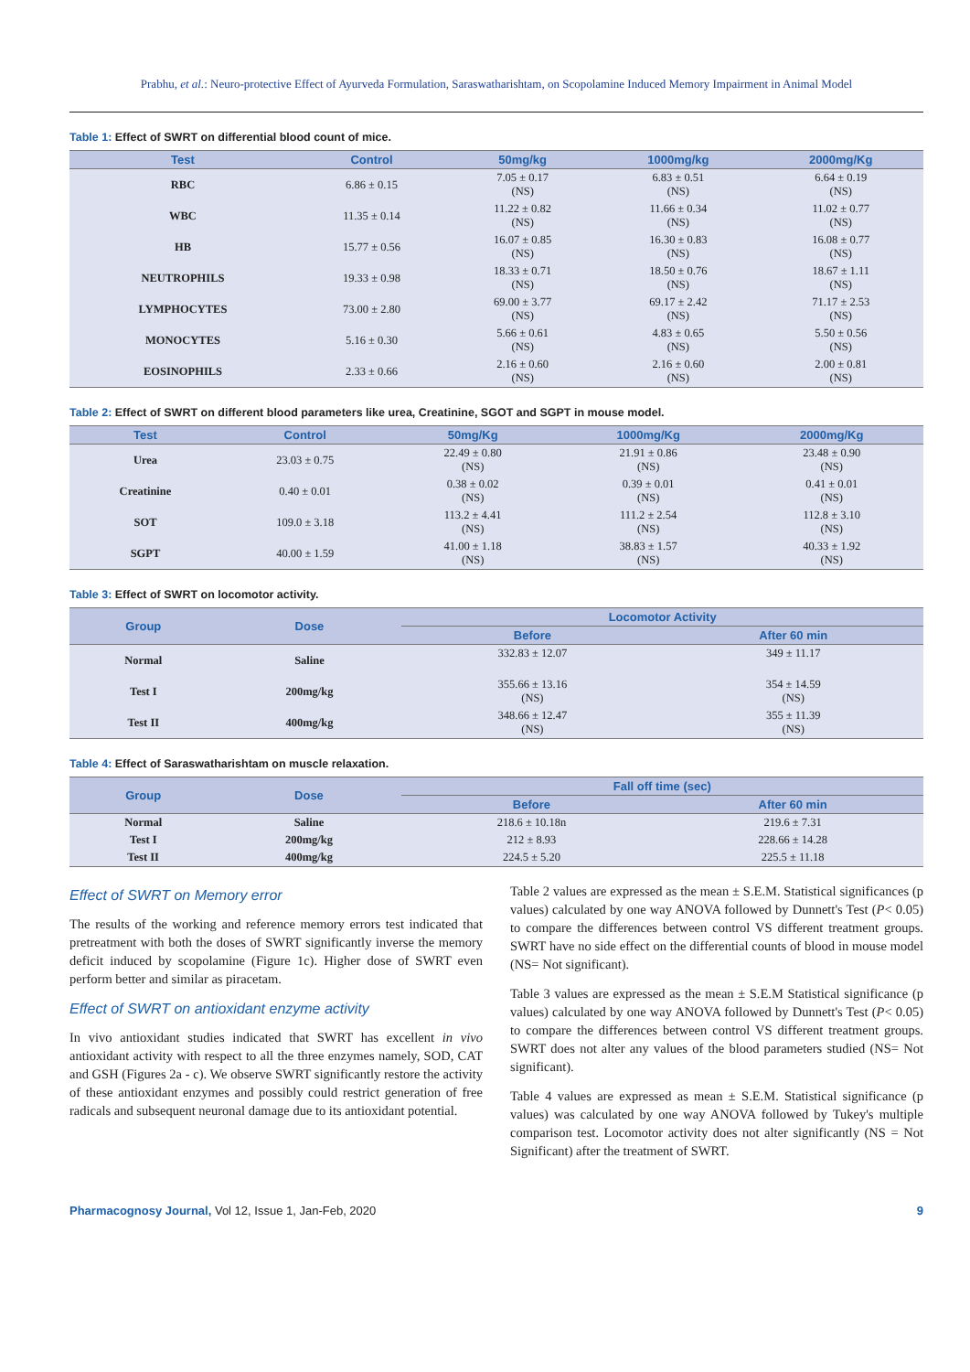Prabhu, et al.: Neuro-protective Effect of Ayurveda Formulation, Saraswatharishtam, on Scopolamine Induced Memory Impairment in Animal Model
Table 1: Effect of SWRT on differential blood count of mice.
| Test | Control | 50mg/kg | 1000mg/kg | 2000mg/Kg |
| --- | --- | --- | --- | --- |
| RBC | 6.86 ± 0.15 | 7.05 ± 0.17 (NS) | 6.83 ± 0.51 (NS) | 6.64 ± 0.19 (NS) |
| WBC | 11.35 ± 0.14 | 11.22 ± 0.82 (NS) | 11.66 ± 0.34 (NS) | 11.02 ± 0.77 (NS) |
| HB | 15.77 ± 0.56 | 16.07 ± 0.85 (NS) | 16.30 ± 0.83 (NS) | 16.08 ± 0.77 (NS) |
| NEUTROPHILS | 19.33 ± 0.98 | 18.33 ± 0.71 (NS) | 18.50 ± 0.76 (NS) | 18.67 ± 1.11 (NS) |
| LYMPHOCYTES | 73.00 ± 2.80 | 69.00 ± 3.77 (NS) | 69.17 ± 2.42 (NS) | 71.17 ± 2.53 (NS) |
| MONOCYTES | 5.16 ± 0.30 | 5.66 ± 0.61 (NS) | 4.83 ± 0.65 (NS) | 5.50 ± 0.56 (NS) |
| EOSINOPHILS | 2.33 ± 0.66 | 2.16 ± 0.60 (NS) | 2.16 ± 0.60 (NS) | 2.00 ± 0.81 (NS) |
Table 2: Effect of SWRT on different blood parameters like urea, Creatinine, SGOT and SGPT in mouse model.
| Test | Control | 50mg/Kg | 1000mg/Kg | 2000mg/Kg |
| --- | --- | --- | --- | --- |
| Urea | 23.03 ± 0.75 | 22.49 ± 0.80 (NS) | 21.91 ± 0.86 (NS) | 23.48 ± 0.90 (NS) |
| Creatinine | 0.40 ± 0.01 | 0.38 ± 0.02 (NS) | 0.39 ± 0.01 (NS) | 0.41 ± 0.01 (NS) |
| SOT | 109.0 ± 3.18 | 113.2 ± 4.41 (NS) | 111.2 ± 2.54 (NS) | 112.8 ± 3.10 (NS) |
| SGPT | 40.00 ± 1.59 | 41.00 ± 1.18 (NS) | 38.83 ± 1.57 (NS) | 40.33 ± 1.92 (NS) |
Table 3: Effect of SWRT on locomotor activity.
| Group | Dose | Locomotor Activity | |
| --- | --- | --- | --- |
| | | Before | After 60 min |
| Normal | Saline | 332.83 ± 12.07 | 349 ± 11.17 |
| Test I | 200mg/kg | 355.66 ± 13.16 (NS) | 354 ± 14.59 (NS) |
| Test II | 400mg/kg | 348.66 ± 12.47 (NS) | 355 ± 11.39 (NS) |
Table 4: Effect of Saraswatharishtam on muscle relaxation.
| Group | Dose | Fall off time (sec) | |
| --- | --- | --- | --- |
| | | Before | After 60 min |
| Normal | Saline | 218.6 ± 10.18n | 219.6 ± 7.31 |
| Test I | 200mg/kg | 212 ± 8.93 | 228.66 ± 14.28 |
| Test II | 400mg/kg | 224.5 ± 5.20 | 225.5 ± 11.18 |
Effect of SWRT on Memory error
The results of the working and reference memory errors test indicated that pretreatment with both the doses of SWRT significantly inverse the memory deficit induced by scopolamine (Figure 1c). Higher dose of SWRT even perform better and similar as piracetam.
Effect of SWRT on antioxidant enzyme activity
In vivo antioxidant studies indicated that SWRT has excellent in vivo antioxidant activity with respect to all the three enzymes namely, SOD, CAT and GSH (Figures 2a - c). We observe SWRT significantly restore the activity of these antioxidant enzymes and possibly could restrict generation of free radicals and subsequent neuronal damage due to its antioxidant potential.
Table 2 values are expressed as the mean ± S.E.M. Statistical significances (p values) calculated by one way ANOVA followed by Dunnett's Test (P< 0.05) to compare the differences between control VS different treatment groups. SWRT have no side effect on the differential counts of blood in mouse model (NS= Not significant).
Table 3 values are expressed as the mean ± S.E.M Statistical significance (p values) calculated by one way ANOVA followed by Dunnett's Test (P< 0.05) to compare the differences between control VS different treatment groups. SWRT does not alter any values of the blood parameters studied (NS= Not significant).
Table 4 values are expressed as mean ± S.E.M. Statistical significance (p values) was calculated by one way ANOVA followed by Tukey's multiple comparison test. Locomotor activity does not alter significantly (NS = Not Significant) after the treatment of SWRT.
Pharmacognosy Journal, Vol 12, Issue 1, Jan-Feb, 2020
9